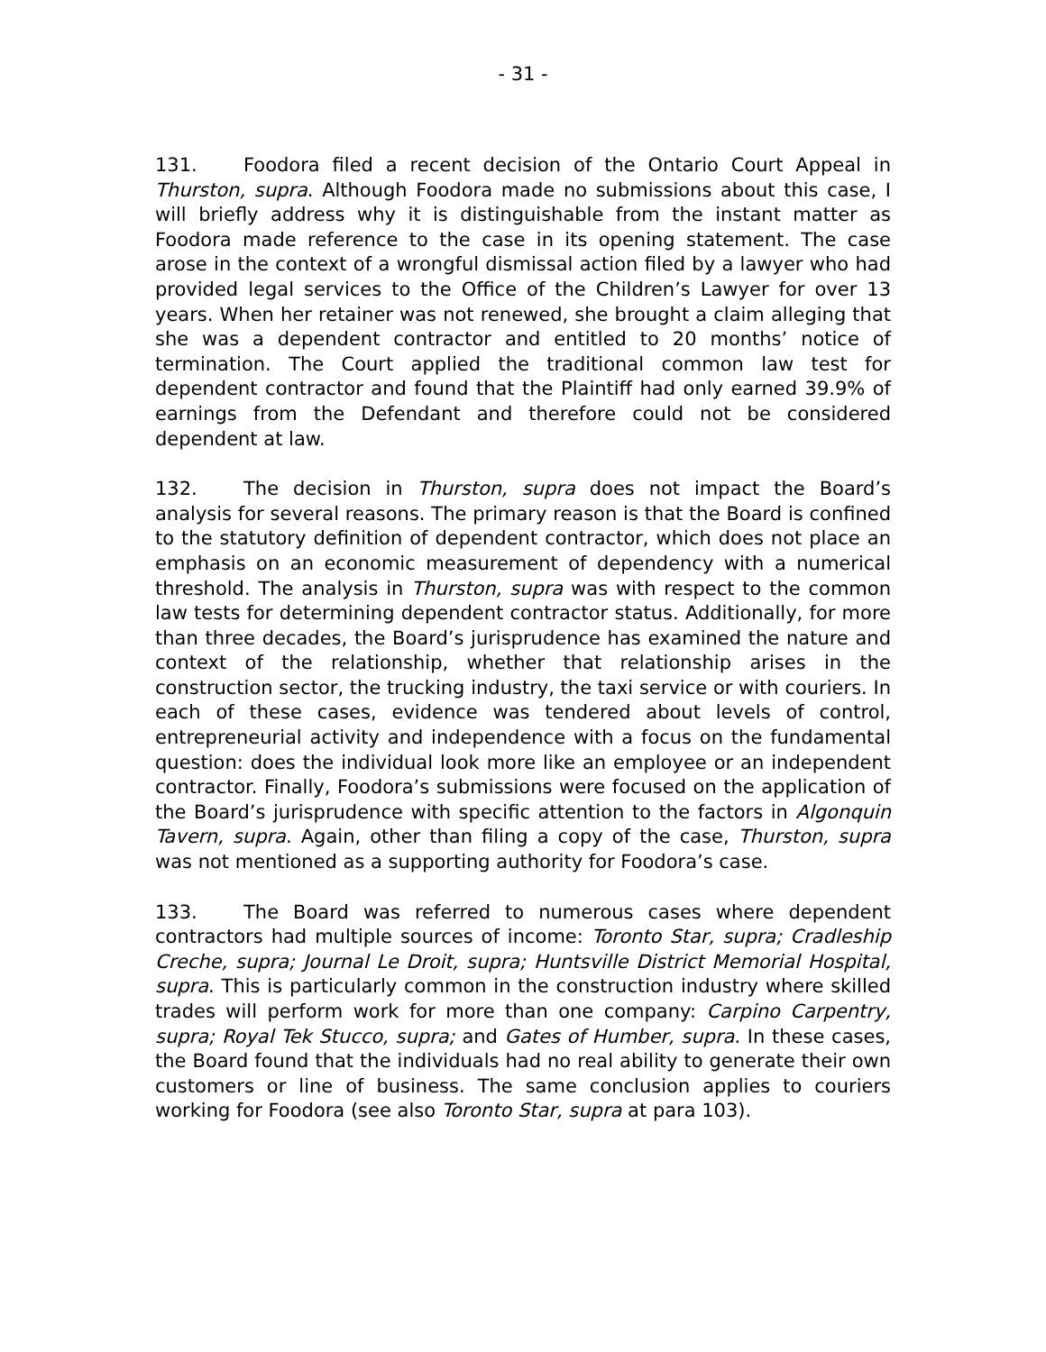- 31 -
131. Foodora filed a recent decision of the Ontario Court Appeal in Thurston, supra. Although Foodora made no submissions about this case, I will briefly address why it is distinguishable from the instant matter as Foodora made reference to the case in its opening statement. The case arose in the context of a wrongful dismissal action filed by a lawyer who had provided legal services to the Office of the Children’s Lawyer for over 13 years. When her retainer was not renewed, she brought a claim alleging that she was a dependent contractor and entitled to 20 months’ notice of termination. The Court applied the traditional common law test for dependent contractor and found that the Plaintiff had only earned 39.9% of earnings from the Defendant and therefore could not be considered dependent at law.
132. The decision in Thurston, supra does not impact the Board’s analysis for several reasons. The primary reason is that the Board is confined to the statutory definition of dependent contractor, which does not place an emphasis on an economic measurement of dependency with a numerical threshold. The analysis in Thurston, supra was with respect to the common law tests for determining dependent contractor status. Additionally, for more than three decades, the Board’s jurisprudence has examined the nature and context of the relationship, whether that relationship arises in the construction sector, the trucking industry, the taxi service or with couriers. In each of these cases, evidence was tendered about levels of control, entrepreneurial activity and independence with a focus on the fundamental question: does the individual look more like an employee or an independent contractor. Finally, Foodora’s submissions were focused on the application of the Board’s jurisprudence with specific attention to the factors in Algonquin Tavern, supra. Again, other than filing a copy of the case, Thurston, supra was not mentioned as a supporting authority for Foodora’s case.
133. The Board was referred to numerous cases where dependent contractors had multiple sources of income: Toronto Star, supra; Cradleship Creche, supra; Journal Le Droit, supra; Huntsville District Memorial Hospital, supra. This is particularly common in the construction industry where skilled trades will perform work for more than one company: Carpino Carpentry, supra; Royal Tek Stucco, supra; and Gates of Humber, supra. In these cases, the Board found that the individuals had no real ability to generate their own customers or line of business. The same conclusion applies to couriers working for Foodora (see also Toronto Star, supra at para 103).